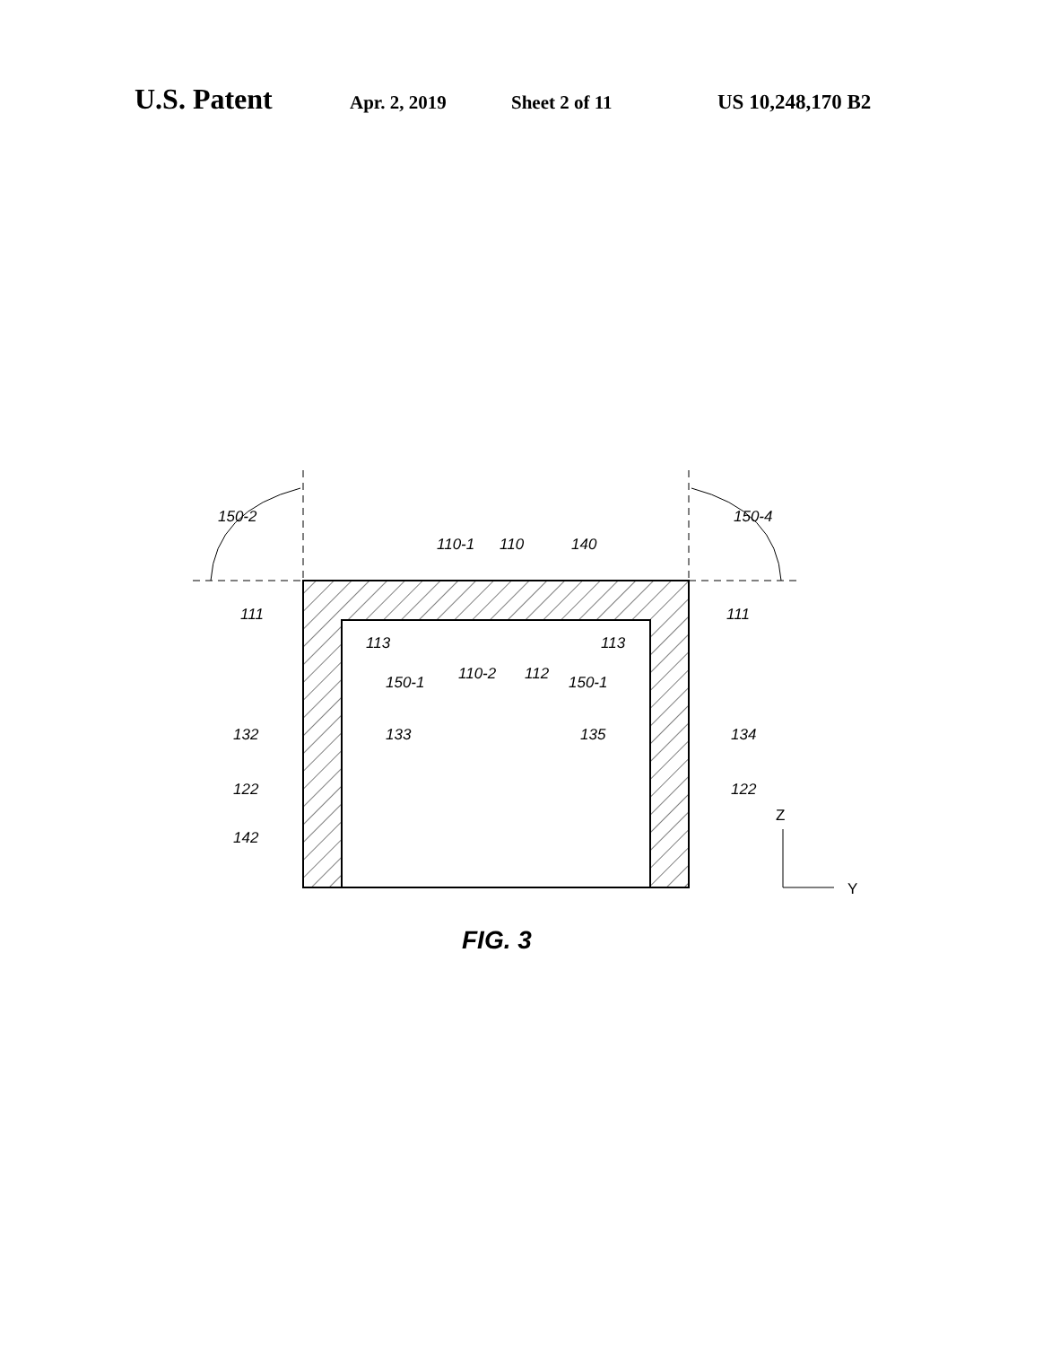U.S. Patent Apr. 2, 2019 Sheet 2 of 11 US 10,248,170 B2
150-2
150-4
110-1
110
140
111
111
113
113
150-1
110-2
112
150-1
132
133
135
134
122
122
142
Z
Y
FIG. 3